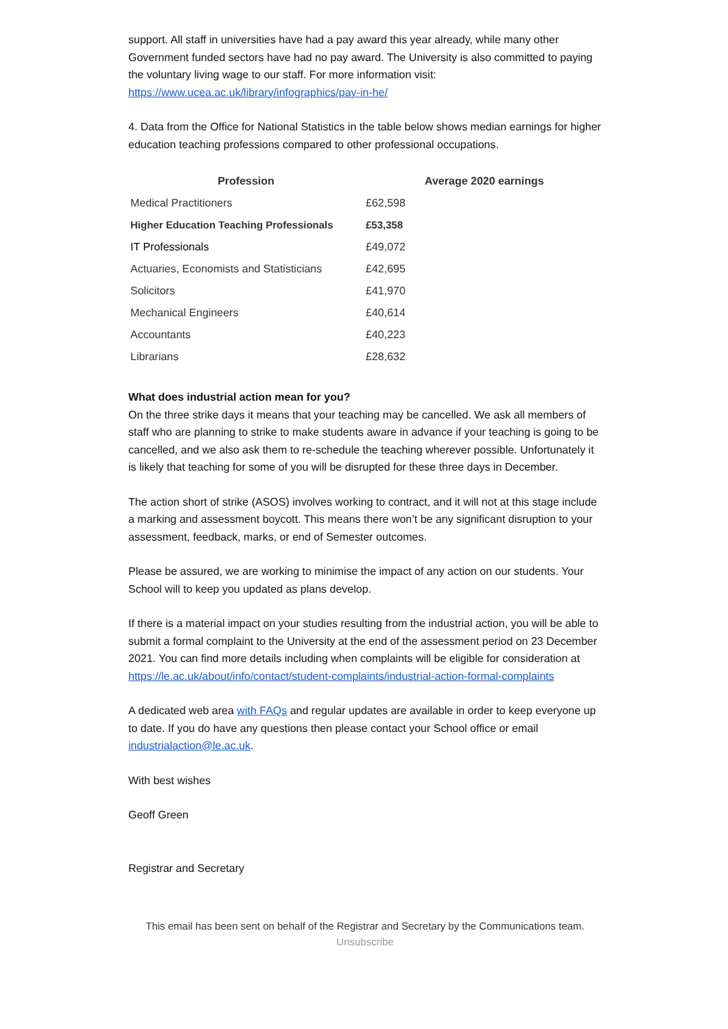support. All staff in universities have had a pay award this year already, while many other Government funded sectors have had no pay award. The University is also committed to paying the voluntary living wage to our staff. For more information visit: https://www.ucea.ac.uk/library/infographics/pay-in-he/
4. Data from the Office for National Statistics in the table below shows median earnings for higher education teaching professions compared to other professional occupations.
| Profession | | Average 2020 earnings |
| --- | --- | --- |
| Medical Practitioners | £62,598 | |
| Higher Education Teaching Professionals | £53,358 | |
| IT Professionals | £49,072 | |
| Actuaries, Economists and Statisticians | £42,695 | |
| Solicitors | £41,970 | |
| Mechanical Engineers | £40,614 | |
| Accountants | £40,223 | |
| Librarians | £28,632 | |
What does industrial action mean for you?
On the three strike days it means that your teaching may be cancelled. We ask all members of staff who are planning to strike to make students aware in advance if your teaching is going to be cancelled, and we also ask them to re-schedule the teaching wherever possible. Unfortunately it is likely that teaching for some of you will be disrupted for these three days in December.
The action short of strike (ASOS) involves working to contract, and it will not at this stage include a marking and assessment boycott. This means there won’t be any significant disruption to your assessment, feedback, marks, or end of Semester outcomes.
Please be assured, we are working to minimise the impact of any action on our students. Your School will to keep you updated as plans develop.
If there is a material impact on your studies resulting from the industrial action, you will be able to submit a formal complaint to the University at the end of the assessment period on 23 December 2021. You can find more details including when complaints will be eligible for consideration at https://le.ac.uk/about/info/contact/student-complaints/industrial-action-formal-complaints
A dedicated web area with FAQs and regular updates are available in order to keep everyone up to date. If you do have any questions then please contact your School office or email industrialaction@le.ac.uk.
With best wishes
Geoff Green
Registrar and Secretary
This email has been sent on behalf of the Registrar and Secretary by the Communications team.
Unsubscribe